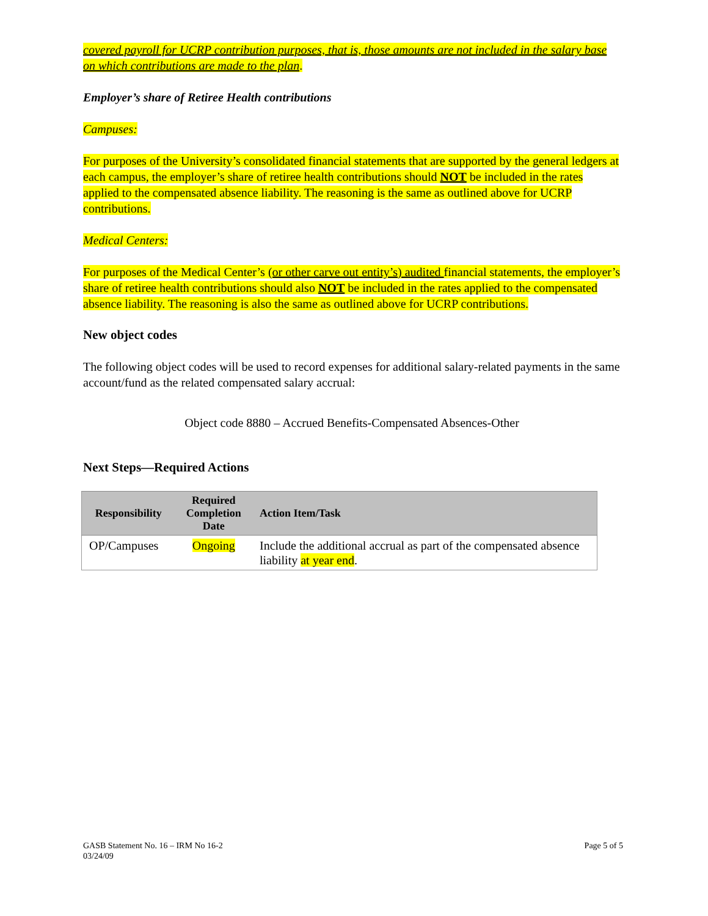covered payroll for UCRP contribution purposes, that is, those amounts are not included in the salary base on which contributions are made to the plan.
Employer’s share of Retiree Health contributions
Campuses:
For purposes of the University’s consolidated financial statements that are supported by the general ledgers at each campus, the employer’s share of retiree health contributions should NOT be included in the rates applied to the compensated absence liability. The reasoning is the same as outlined above for UCRP contributions.
Medical Centers:
For purposes of the Medical Center’s (or other carve out entity’s) audited financial statements, the employer’s share of retiree health contributions should also NOT be included in the rates applied to the compensated absence liability. The reasoning is also the same as outlined above for UCRP contributions.
New object codes
The following object codes will be used to record expenses for additional salary-related payments in the same account/fund as the related compensated salary accrual:
Object code 8880 – Accrued Benefits-Compensated Absences-Other
Next Steps—Required Actions
| Responsibility | Required Completion Date | Action Item/Task |
| --- | --- | --- |
| OP/Campuses | Ongoing | Include the additional accrual as part of the compensated absence liability at year end . |
GASB Statement No. 16 – IRM No 16-2
03/24/09
Page 5 of 5